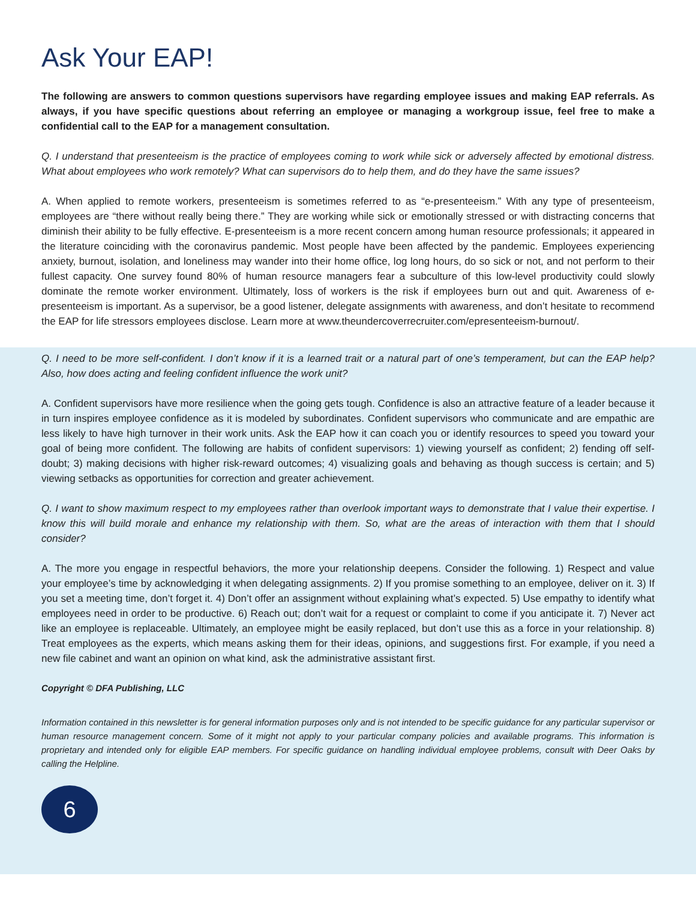Ask Your EAP!
The following are answers to common questions supervisors have regarding employee issues and making EAP referrals. As always, if you have specific questions about referring an employee or managing a workgroup issue, feel free to make a confidential call to the EAP for a management consultation.
Q. I understand that presenteeism is the practice of employees coming to work while sick or adversely affected by emotional distress. What about employees who work remotely? What can supervisors do to help them, and do they have the same issues?
A. When applied to remote workers, presenteeism is sometimes referred to as “e-presenteeism.” With any type of presenteeism, employees are “there without really being there.” They are working while sick or emotionally stressed or with distracting concerns that diminish their ability to be fully effective. E-presenteeism is a more recent concern among human resource professionals; it appeared in the literature coinciding with the coronavirus pandemic. Most people have been affected by the pandemic. Employees experiencing anxiety, burnout, isolation, and loneliness may wander into their home office, log long hours, do so sick or not, and not perform to their fullest capacity. One survey found 80% of human resource managers fear a subculture of this low-level productivity could slowly dominate the remote worker environment. Ultimately, loss of workers is the risk if employees burn out and quit. Awareness of e-presenteeism is important. As a supervisor, be a good listener, delegate assignments with awareness, and don’t hesitate to recommend the EAP for life stressors employees disclose. Learn more at www.theundercoverrecruiter.com/epresenteeism-burnout/.
Q. I need to be more self-confident. I don’t know if it is a learned trait or a natural part of one’s temperament, but can the EAP help? Also, how does acting and feeling confident influence the work unit?
A. Confident supervisors have more resilience when the going gets tough. Confidence is also an attractive feature of a leader because it in turn inspires employee confidence as it is modeled by subordinates. Confident supervisors who communicate and are empathic are less likely to have high turnover in their work units. Ask the EAP how it can coach you or identify resources to speed you toward your goal of being more confident. The following are habits of confident supervisors: 1) viewing yourself as confident; 2) fending off self-doubt; 3) making decisions with higher risk-reward outcomes; 4) visualizing goals and behaving as though success is certain; and 5) viewing setbacks as opportunities for correction and greater achievement.
Q. I want to show maximum respect to my employees rather than overlook important ways to demonstrate that I value their expertise. I know this will build morale and enhance my relationship with them. So, what are the areas of interaction with them that I should consider?
A. The more you engage in respectful behaviors, the more your relationship deepens. Consider the following. 1) Respect and value your employee’s time by acknowledging it when delegating assignments. 2) If you promise something to an employee, deliver on it. 3) If you set a meeting time, don’t forget it. 4) Don’t offer an assignment without explaining what’s expected. 5) Use empathy to identify what employees need in order to be productive. 6) Reach out; don’t wait for a request or complaint to come if you anticipate it. 7) Never act like an employee is replaceable. Ultimately, an employee might be easily replaced, but don’t use this as a force in your relationship. 8) Treat employees as the experts, which means asking them for their ideas, opinions, and suggestions first. For example, if you need a new file cabinet and want an opinion on what kind, ask the administrative assistant first.
Copyright © DFA Publishing, LLC
Information contained in this newsletter is for general information purposes only and is not intended to be specific guidance for any particular supervisor or human resource management concern. Some of it might not apply to your particular company policies and available programs. This information is proprietary and intended only for eligible EAP members. For specific guidance on handling individual employee problems, consult with Deer Oaks by calling the Helpline.
6